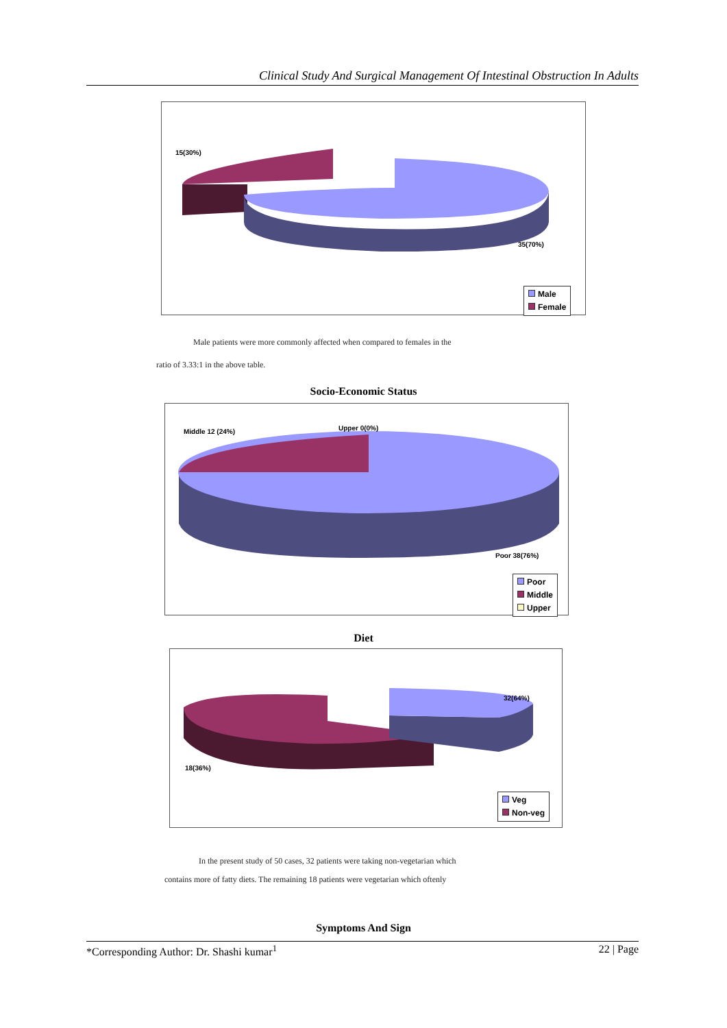Clinical Study And Surgical Management Of Intestinal Obstruction In Adults
15(30%)
35(70%)
Male
Female
Male patients were more commonly affected when compared to females in the
ratio of 3.33:1 in the above table.
Socio-Economic Status
Middle 12 (24%) Upper 0(0%)
Poor 38(76%)
Poor
Middle
Upper
Diet
32(64%)
18(36%)
Veg
Non-veg
In the present study of 50 cases, 32 patients were taking non-vegetarian which
contains more of fatty diets. The remaining 18 patients were vegetarian which oftenly
Symptoms And Sign
*Corresponding Author: Dr. Shashi kumar<sup>1</sup> 22 | Page